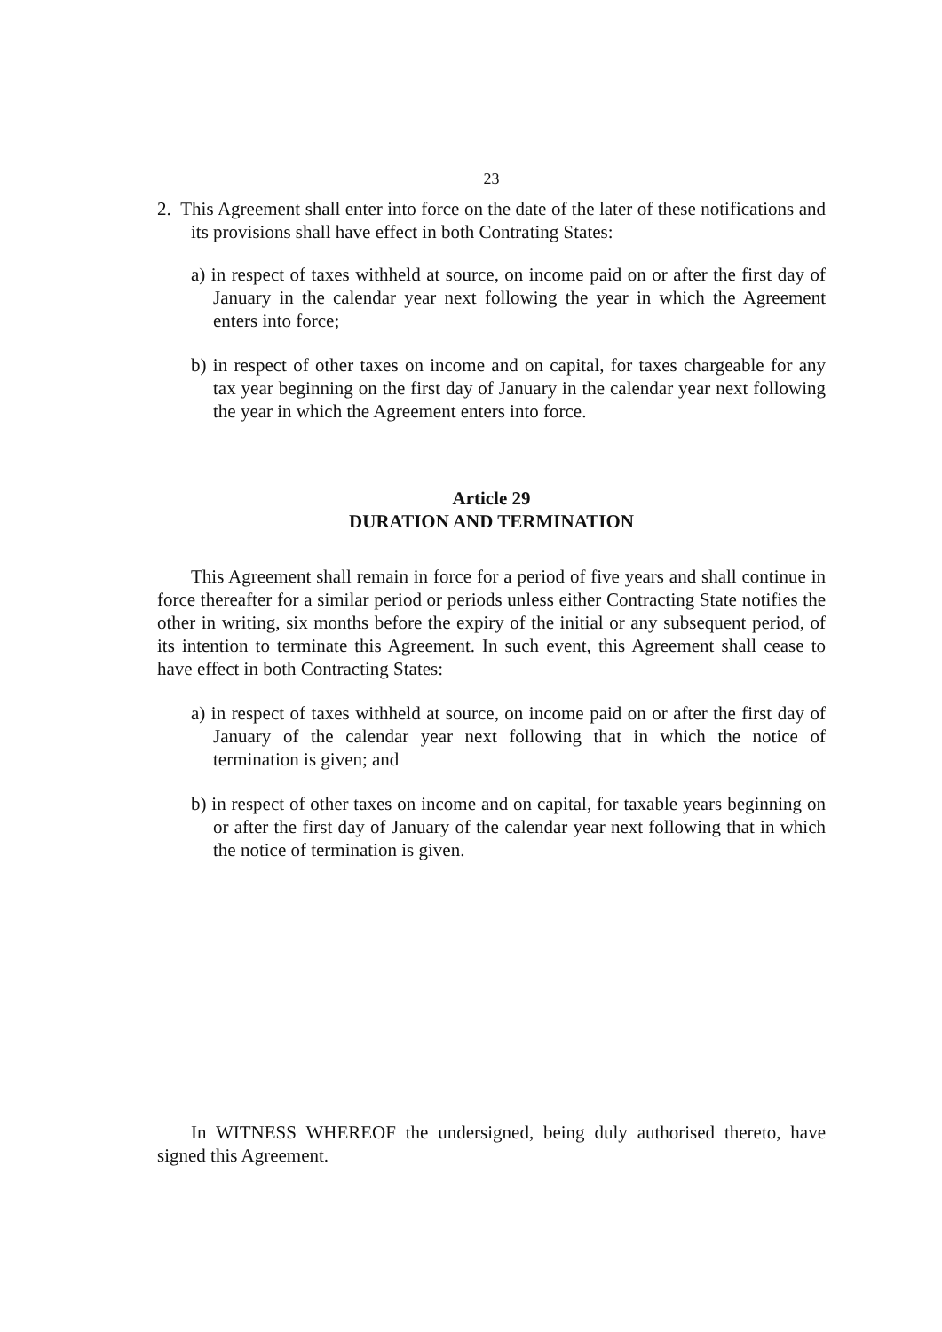23
2. This Agreement shall enter into force on the date of the later of these notifications and its provisions shall have effect in both Contrating States:
a) in respect of taxes withheld at source, on income paid on or after the first day of January in the calendar year next following the year in which the Agreement enters into force;
b) in respect of other taxes on income and on capital, for taxes chargeable for any tax year beginning on the first day of January in the calendar year next following the year in which the Agreement enters into force.
Article 29
DURATION AND TERMINATION
This Agreement shall remain in force for a period of five years and shall continue in force thereafter for a similar period or periods unless either Contracting State notifies the other in writing, six months before the expiry of the initial or any subsequent period, of its intention to terminate this Agreement. In such event, this Agreement shall cease to have effect in both Contracting States:
a) in respect of taxes withheld at source, on income paid on or after the first day of January of the calendar year next following that in which the notice of termination is given; and
b) in respect of other taxes on income and on capital, for taxable years beginning on or after the first day of January of the calendar year next following that in which the notice of termination is given.
In WITNESS WHEREOF the undersigned, being duly authorised thereto, have signed this Agreement.